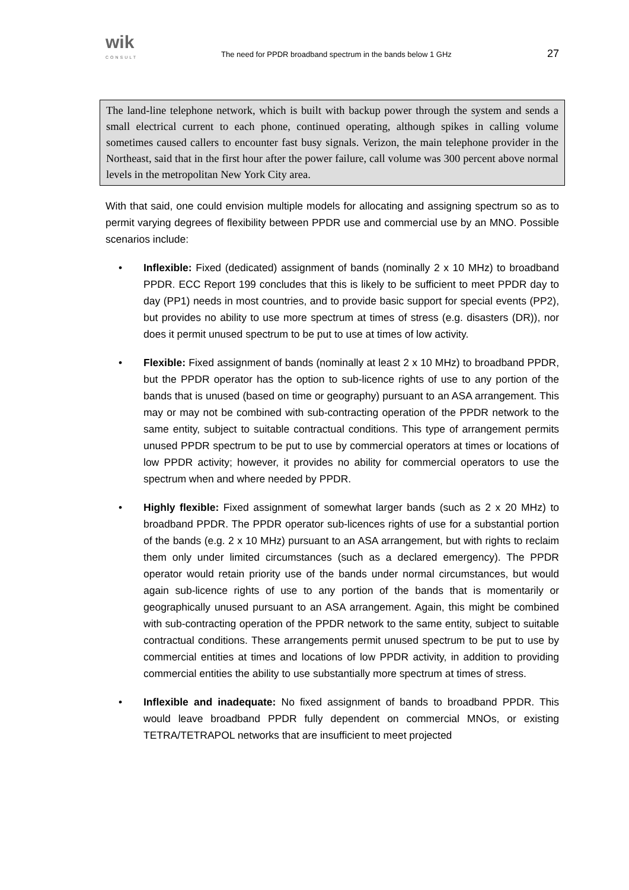wik
CONSULT
The need for PPDR broadband spectrum in the bands below 1 GHz
27
The land-line telephone network, which is built with backup power through the system and sends a small electrical current to each phone, continued operating, although spikes in calling volume sometimes caused callers to encounter fast busy signals. Verizon, the main telephone provider in the Northeast, said that in the first hour after the power failure, call volume was 300 percent above normal levels in the metropolitan New York City area.
With that said, one could envision multiple models for allocating and assigning spectrum so as to permit varying degrees of flexibility between PPDR use and commercial use by an MNO. Possible scenarios include:
• Inflexible: Fixed (dedicated) assignment of bands (nominally 2 x 10 MHz) to broadband PPDR. ECC Report 199 concludes that this is likely to be sufficient to meet PPDR day to day (PP1) needs in most countries, and to provide basic support for special events (PP2), but provides no ability to use more spectrum at times of stress (e.g. disasters (DR)), nor does it permit unused spectrum to be put to use at times of low activity.
• Flexible: Fixed assignment of bands (nominally at least 2 x 10 MHz) to broadband PPDR, but the PPDR operator has the option to sub-licence rights of use to any portion of the bands that is unused (based on time or geography) pursuant to an ASA arrangement. This may or may not be combined with sub-contracting operation of the PPDR network to the same entity, subject to suitable contractual conditions. This type of arrangement permits unused PPDR spectrum to be put to use by commercial operators at times or locations of low PPDR activity; however, it provides no ability for commercial operators to use the spectrum when and where needed by PPDR.
• Highly flexible: Fixed assignment of somewhat larger bands (such as 2 x 20 MHz) to broadband PPDR. The PPDR operator sub-licences rights of use for a substantial portion of the bands (e.g. 2 x 10 MHz) pursuant to an ASA arrangement, but with rights to reclaim them only under limited circumstances (such as a declared emergency). The PPDR operator would retain priority use of the bands under normal circumstances, but would again sub-licence rights of use to any portion of the bands that is momentarily or geographically unused pursuant to an ASA arrangement. Again, this might be combined with sub-contracting operation of the PPDR network to the same entity, subject to suitable contractual conditions. These arrangements permit unused spectrum to be put to use by commercial entities at times and locations of low PPDR activity, in addition to providing commercial entities the ability to use substantially more spectrum at times of stress.
• Inflexible and inadequate: No fixed assignment of bands to broadband PPDR. This would leave broadband PPDR fully dependent on commercial MNOs, or existing TETRA/TETRAPOL networks that are insufficient to meet projected